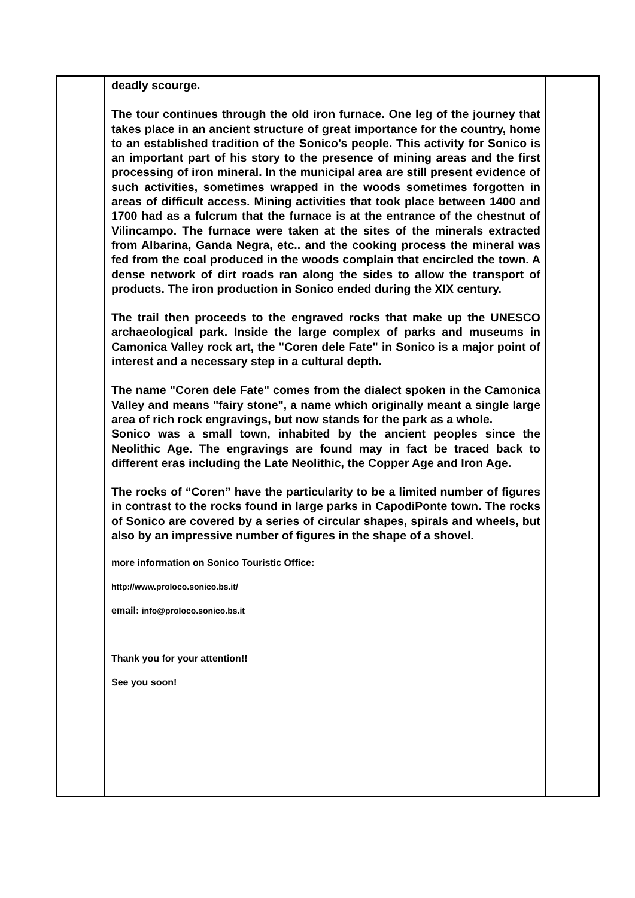deadly scourge.
The tour continues through the old iron furnace. One leg of the journey that takes place in an ancient structure of great importance for the country, home to an established tradition of the Sonico’s people. This activity for Sonico is an important part of his story to the presence of mining areas and the first processing of iron mineral. In the municipal area are still present evidence of such activities, sometimes wrapped in the woods sometimes forgotten in areas of difficult access. Mining activities that took place between 1400 and 1700 had as a fulcrum that the furnace is at the entrance of the chestnut of Vilincampo. The furnace were taken at the sites of the minerals extracted from Albarina, Ganda Negra, etc.. and the cooking process the mineral was fed from the coal produced in the woods complain that encircled the town. A dense network of dirt roads ran along the sides to allow the transport of products. The iron production in Sonico ended during the XIX century.
The trail then proceeds to the engraved rocks that make up the UNESCO archaeological park. Inside the large complex of parks and museums in Camonica Valley rock art, the "Coren dele Fate" in Sonico is a major point of interest and a necessary step in a cultural depth.
The name "Coren dele Fate" comes from the dialect spoken in the Camonica Valley and means "fairy stone", a name which originally meant a single large area of rich rock engravings, but now stands for the park as a whole.
Sonico was a small town, inhabited by the ancient peoples since the Neolithic Age. The engravings are found may in fact be traced back to different eras including the Late Neolithic, the Copper Age and Iron Age.
The rocks of “Coren” have the particularity to be a limited number of figures in contrast to the rocks found in large parks in CapodiPonte town. The rocks of Sonico are covered by a series of circular shapes, spirals and wheels, but also by an impressive number of figures in the shape of a shovel.
more information on Sonico Touristic Office:
http://www.proloco.sonico.bs.it/
email: info@proloco.sonico.bs.it
Thank you for your attention!!
See you soon!